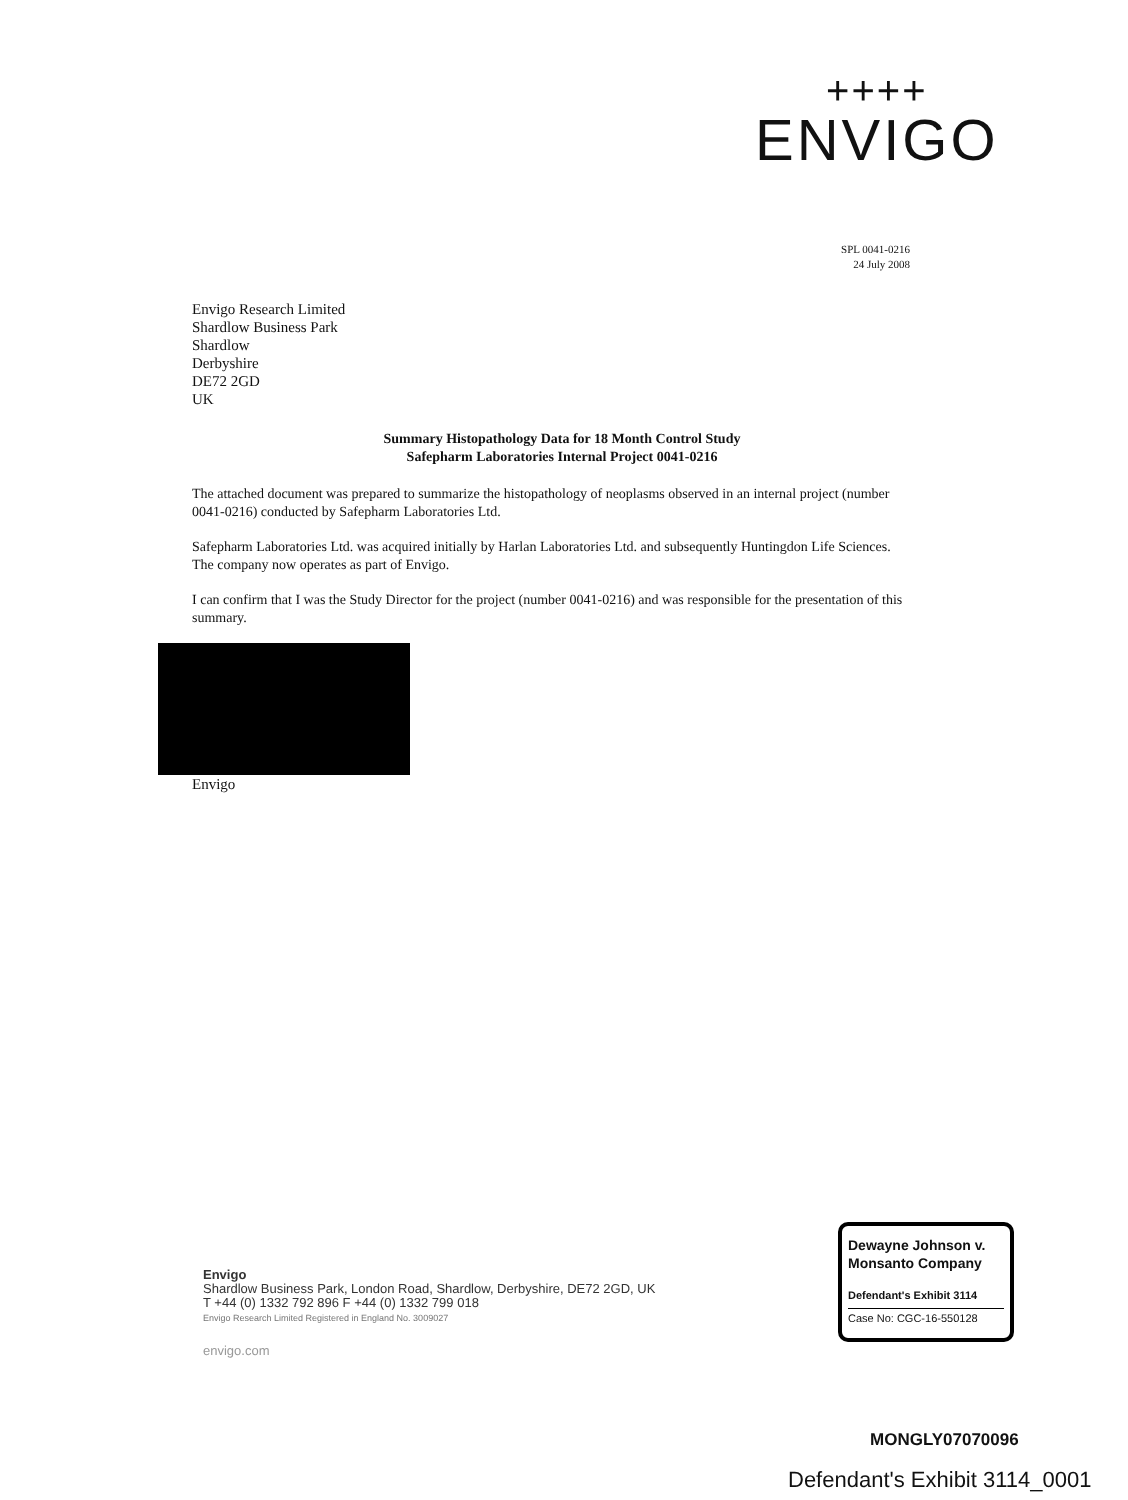++++
ENVIGO
SPL 0041-0216
24 July 2008
Envigo Research Limited
Shardlow Business Park
Shardlow
Derbyshire
DE72 2GD
UK
Summary Histopathology Data for 18 Month Control Study
Safepharm Laboratories Internal Project 0041-0216
The attached document was prepared to summarize the histopathology of neoplasms observed in an internal project (number 0041-0216) conducted by Safepharm Laboratories Ltd.
Safepharm Laboratories Ltd. was acquired initially by Harlan Laboratories Ltd. and subsequently Huntingdon Life Sciences. The company now operates as part of Envigo.
I can confirm that I was the Study Director for the project (number 0041-0216) and was responsible for the presentation of this summary.
Envigo
Envigo
Shardlow Business Park, London Road, Shardlow, Derbyshire, DE72 2GD, UK
T +44 (0) 1332 792 896 F +44 (0) 1332 799 018
Envigo Research Limited Registered in England No. 3009027
envigo.com
Dewayne Johnson v.
Monsanto Company
Defendant's Exhibit 3114
Case No: CGC-16-550128
MONGLY07070096
Defendant's Exhibit 3114_0001